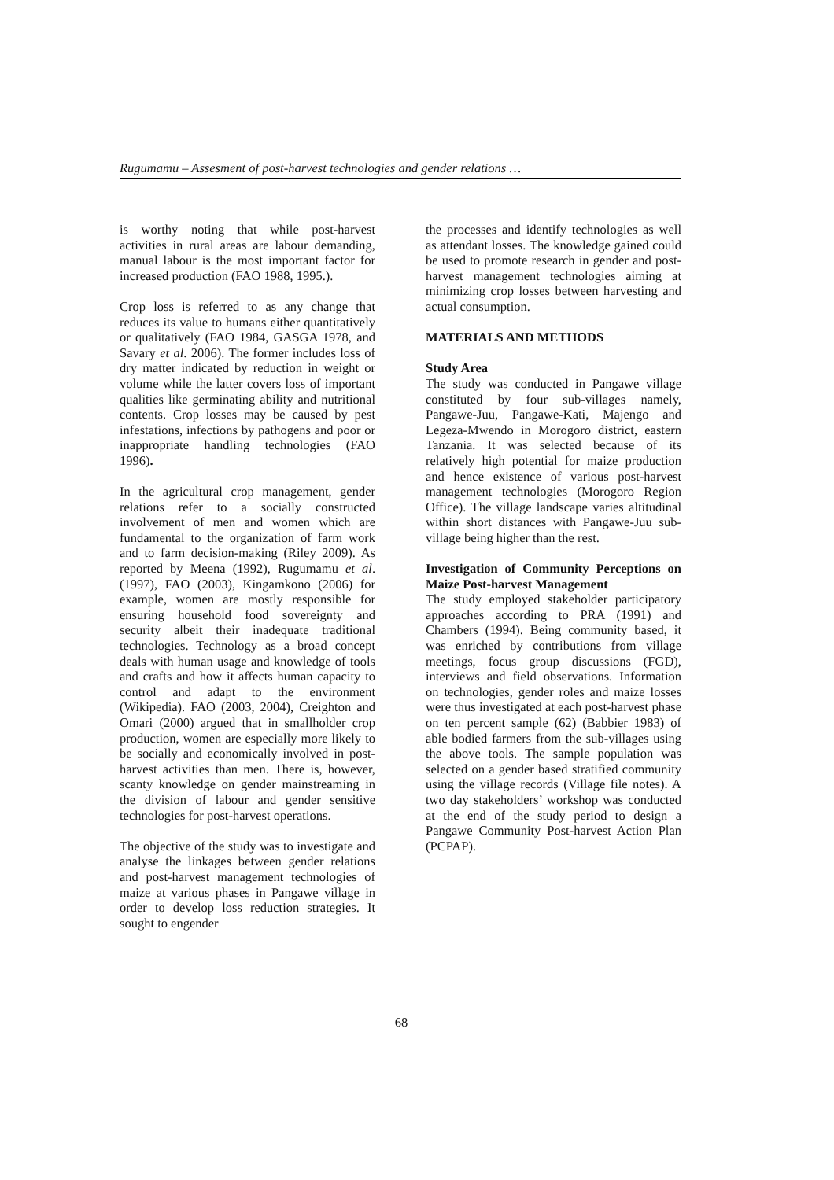Rugumamu – Assesment of post-harvest technologies and gender relations …
is worthy noting that while post-harvest activities in rural areas are labour demanding, manual labour is the most important factor for increased production (FAO 1988, 1995.).
Crop loss is referred to as any change that reduces its value to humans either quantitatively or qualitatively (FAO 1984, GASGA 1978, and Savary et al. 2006). The former includes loss of dry matter indicated by reduction in weight or volume while the latter covers loss of important qualities like germinating ability and nutritional contents. Crop losses may be caused by pest infestations, infections by pathogens and poor or inappropriate handling technologies (FAO 1996).
In the agricultural crop management, gender relations refer to a socially constructed involvement of men and women which are fundamental to the organization of farm work and to farm decision-making (Riley 2009). As reported by Meena (1992), Rugumamu et al. (1997), FAO (2003), Kingamkono (2006) for example, women are mostly responsible for ensuring household food sovereignty and security albeit their inadequate traditional technologies. Technology as a broad concept deals with human usage and knowledge of tools and crafts and how it affects human capacity to control and adapt to the environment (Wikipedia). FAO (2003, 2004), Creighton and Omari (2000) argued that in smallholder crop production, women are especially more likely to be socially and economically involved in post-harvest activities than men. There is, however, scanty knowledge on gender mainstreaming in the division of labour and gender sensitive technologies for post-harvest operations.
The objective of the study was to investigate and analyse the linkages between gender relations and post-harvest management technologies of maize at various phases in Pangawe village in order to develop loss reduction strategies. It sought to engender
the processes and identify technologies as well as attendant losses. The knowledge gained could be used to promote research in gender and post-harvest management technologies aiming at minimizing crop losses between harvesting and actual consumption.
MATERIALS AND METHODS
Study Area
The study was conducted in Pangawe village constituted by four sub-villages namely, Pangawe-Juu, Pangawe-Kati, Majengo and Legeza-Mwendo in Morogoro district, eastern Tanzania. It was selected because of its relatively high potential for maize production and hence existence of various post-harvest management technologies (Morogoro Region Office). The village landscape varies altitudinal within short distances with Pangawe-Juu sub-village being higher than the rest.
Investigation of Community Perceptions on Maize Post-harvest Management
The study employed stakeholder participatory approaches according to PRA (1991) and Chambers (1994). Being community based, it was enriched by contributions from village meetings, focus group discussions (FGD), interviews and field observations. Information on technologies, gender roles and maize losses were thus investigated at each post-harvest phase on ten percent sample (62) (Babbier 1983) of able bodied farmers from the sub-villages using the above tools. The sample population was selected on a gender based stratified community using the village records (Village file notes). A two day stakeholders’ workshop was conducted at the end of the study period to design a Pangawe Community Post-harvest Action Plan (PCPAP).
68